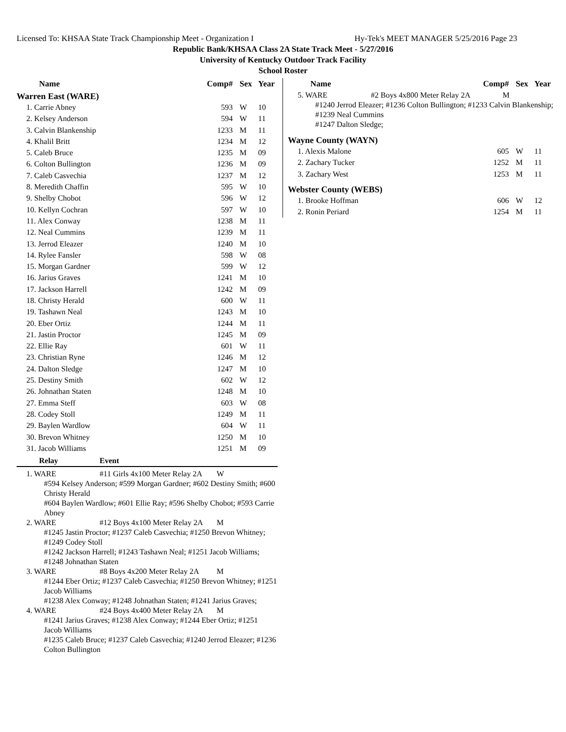Licensed To: KHSAA State Track Championship Meet - Organization I Hy-Tek's MEET MANAGER 5/25/2016 Page 23
Republic Bank/KHSAA Class 2A State Track Meet - 5/27/2016
University of Kentucky Outdoor Track Facility
School Roster
| Name | Comp# | Sex | Year |
| --- | --- | --- | --- |
Warren East (WARE)
| 1. Carrie Abney | 593 | W | 10 |
| 2. Kelsey Anderson | 594 | W | 11 |
| 3. Calvin Blankenship | 1233 | M | 11 |
| 4. Khalil Britt | 1234 | M | 12 |
| 5. Caleb Bruce | 1235 | M | 09 |
| 6. Colton Bullington | 1236 | M | 09 |
| 7. Caleb Casvechia | 1237 | M | 12 |
| 8. Meredith Chaffin | 595 | W | 10 |
| 9. Shelby Chobot | 596 | W | 12 |
| 10. Kellyn Cochran | 597 | W | 10 |
| 11. Alex Conway | 1238 | M | 11 |
| 12. Neal Cummins | 1239 | M | 11 |
| 13. Jerrod Eleazer | 1240 | M | 10 |
| 14. Rylee Fansler | 598 | W | 08 |
| 15. Morgan Gardner | 599 | W | 12 |
| 16. Jarius Graves | 1241 | M | 10 |
| 17. Jackson Harrell | 1242 | M | 09 |
| 18. Christy Herald | 600 | W | 11 |
| 19. Tashawn Neal | 1243 | M | 10 |
| 20. Eber Ortiz | 1244 | M | 11 |
| 21. Jastin Proctor | 1245 | M | 09 |
| 22. Ellie Ray | 601 | W | 11 |
| 23. Christian Ryne | 1246 | M | 12 |
| 24. Dalton Sledge | 1247 | M | 10 |
| 25. Destiny Smith | 602 | W | 12 |
| 26. Johnathan Staten | 1248 | M | 10 |
| 27. Emma Steff | 603 | W | 08 |
| 28. Codey Stoll | 1249 | M | 11 |
| 29. Baylen Wardlow | 604 | W | 11 |
| 30. Brevon Whitney | 1250 | M | 10 |
| 31. Jacob Williams | 1251 | M | 09 |
Relay Event
1. WARE #11 Girls 4x100 Meter Relay 2A W
#594 Kelsey Anderson; #599 Morgan Gardner; #602 Destiny Smith; #600 Christy Herald
#604 Baylen Wardlow; #601 Ellie Ray; #596 Shelby Chobot; #593 Carrie Abney
2. WARE #12 Boys 4x100 Meter Relay 2A M
#1245 Jastin Proctor; #1237 Caleb Casvechia; #1250 Brevon Whitney; #1249 Codey Stoll
#1242 Jackson Harrell; #1243 Tashawn Neal; #1251 Jacob Williams; #1248 Johnathan Staten
3. WARE #8 Boys 4x200 Meter Relay 2A M
#1244 Eber Ortiz; #1237 Caleb Casvechia; #1250 Brevon Whitney; #1251 Jacob Williams
#1238 Alex Conway; #1248 Johnathan Staten; #1241 Jarius Graves;
4. WARE #24 Boys 4x400 Meter Relay 2A M
#1241 Jarius Graves; #1238 Alex Conway; #1244 Eber Ortiz; #1251 Jacob Williams
#1235 Caleb Bruce; #1237 Caleb Casvechia; #1240 Jerrod Eleazer; #1236 Colton Bullington
| Name | Comp# | Sex | Year |
| --- | --- | --- | --- |
5. WARE #2 Boys 4x800 Meter Relay 2A M
#1240 Jerrod Eleazer; #1236 Colton Bullington; #1233 Calvin Blankenship; #1239 Neal Cummins
#1247 Dalton Sledge;
Wayne County (WAYN)
| 1. Alexis Malone | 605 | W | 11 |
| 2. Zachary Tucker | 1252 | M | 11 |
| 3. Zachary West | 1253 | M | 11 |
Webster County (WEBS)
| 1. Brooke Hoffman | 606 | W | 12 |
| 2. Ronin Periard | 1254 | M | 11 |